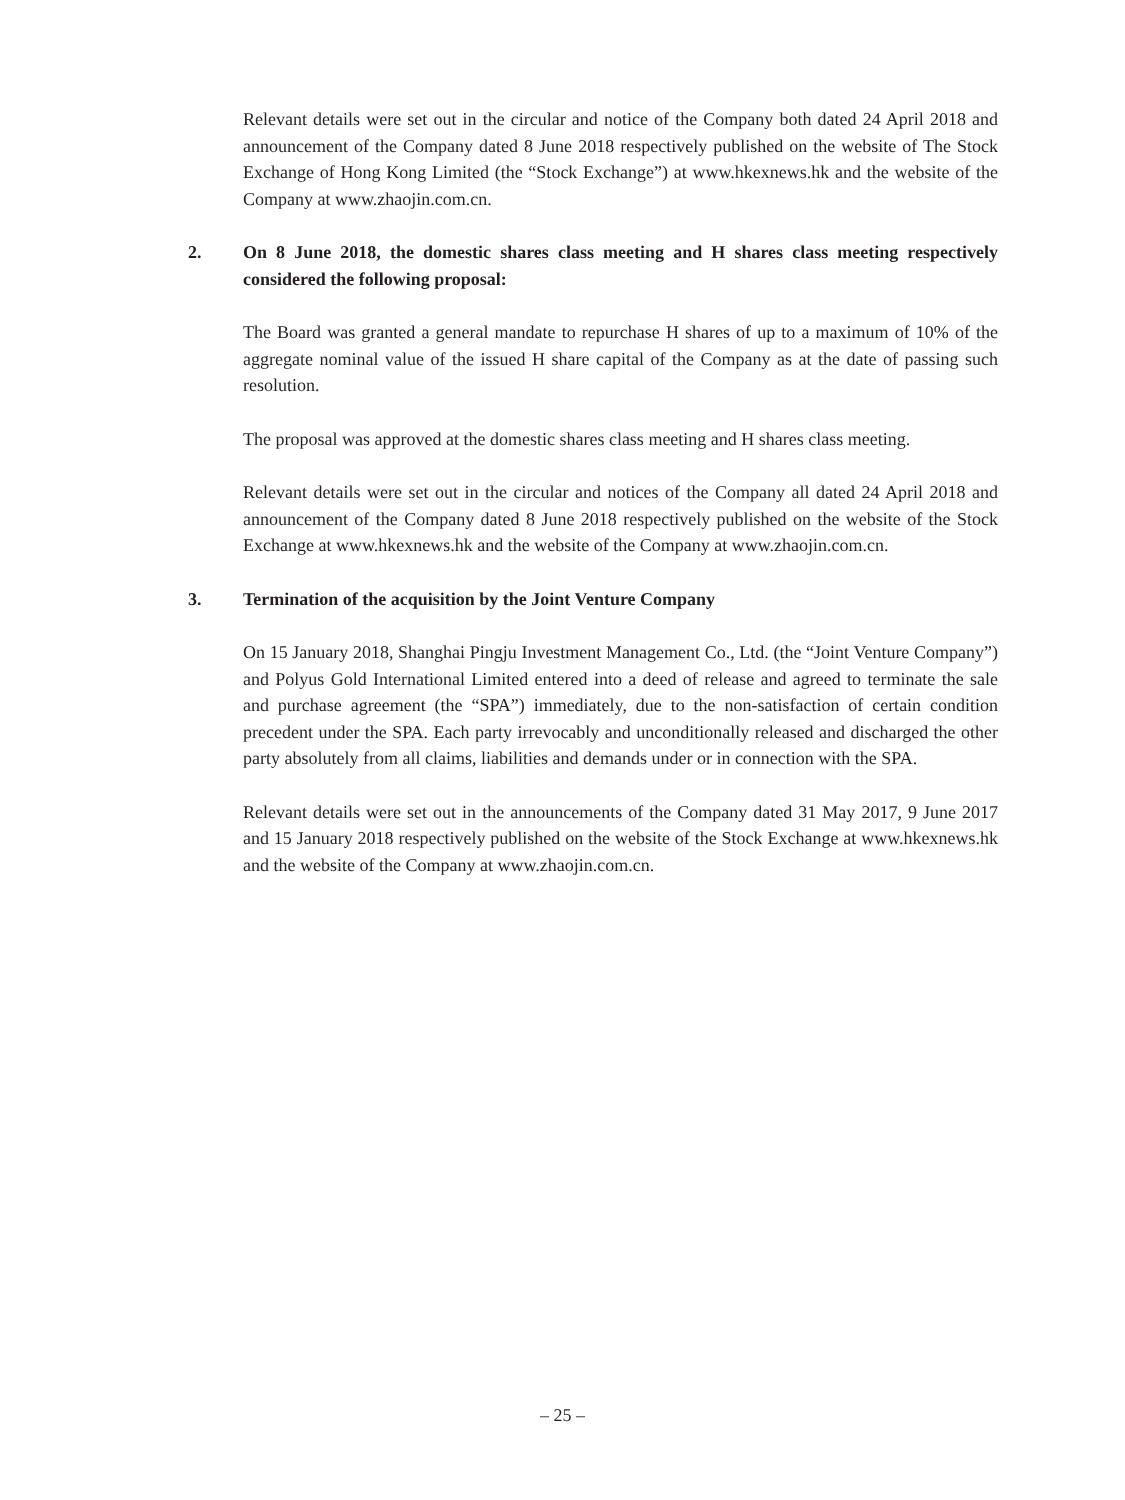Relevant details were set out in the circular and notice of the Company both dated 24 April 2018 and announcement of the Company dated 8 June 2018 respectively published on the website of The Stock Exchange of Hong Kong Limited (the “Stock Exchange”) at www.hkexnews.hk and the website of the Company at www.zhaojin.com.cn.
2. On 8 June 2018, the domestic shares class meeting and H shares class meeting respectively considered the following proposal:
The Board was granted a general mandate to repurchase H shares of up to a maximum of 10% of the aggregate nominal value of the issued H share capital of the Company as at the date of passing such resolution.
The proposal was approved at the domestic shares class meeting and H shares class meeting.
Relevant details were set out in the circular and notices of the Company all dated 24 April 2018 and announcement of the Company dated 8 June 2018 respectively published on the website of the Stock Exchange at www.hkexnews.hk and the website of the Company at www.zhaojin.com.cn.
3. Termination of the acquisition by the Joint Venture Company
On 15 January 2018, Shanghai Pingju Investment Management Co., Ltd. (the “Joint Venture Company”) and Polyus Gold International Limited entered into a deed of release and agreed to terminate the sale and purchase agreement (the “SPA”) immediately, due to the non-satisfaction of certain condition precedent under the SPA. Each party irrevocably and unconditionally released and discharged the other party absolutely from all claims, liabilities and demands under or in connection with the SPA.
Relevant details were set out in the announcements of the Company dated 31 May 2017, 9 June 2017 and 15 January 2018 respectively published on the website of the Stock Exchange at www.hkexnews.hk and the website of the Company at www.zhaojin.com.cn.
– 25 –